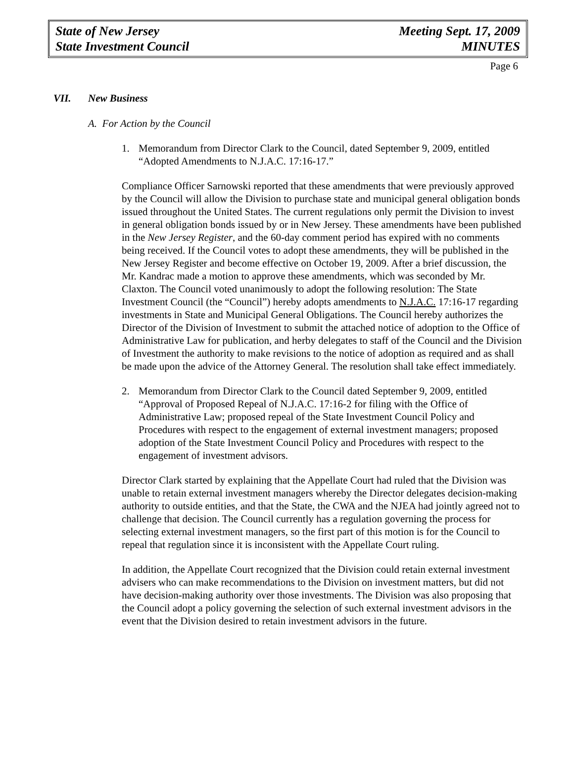State of New Jersey
State Investment Council
Meeting Sept. 17, 2009
MINUTES
Page 6
VII. New Business
A. For Action by the Council
1. Memorandum from Director Clark to the Council, dated September 9, 2009, entitled “Adopted Amendments to N.J.A.C. 17:16-17.”
Compliance Officer Sarnowski reported that these amendments that were previously approved by the Council will allow the Division to purchase state and municipal general obligation bonds issued throughout the United States. The current regulations only permit the Division to invest in general obligation bonds issued by or in New Jersey. These amendments have been published in the New Jersey Register, and the 60-day comment period has expired with no comments being received. If the Council votes to adopt these amendments, they will be published in the New Jersey Register and become effective on October 19, 2009. After a brief discussion, the Mr. Kandrac made a motion to approve these amendments, which was seconded by Mr. Claxton. The Council voted unanimously to adopt the following resolution: The State Investment Council (the “Council”) hereby adopts amendments to N.J.A.C. 17:16-17 regarding investments in State and Municipal General Obligations. The Council hereby authorizes the Director of the Division of Investment to submit the attached notice of adoption to the Office of Administrative Law for publication, and herby delegates to staff of the Council and the Division of Investment the authority to make revisions to the notice of adoption as required and as shall be made upon the advice of the Attorney General. The resolution shall take effect immediately.
2. Memorandum from Director Clark to the Council dated September 9, 2009, entitled “Approval of Proposed Repeal of N.J.A.C. 17:16-2 for filing with the Office of Administrative Law; proposed repeal of the State Investment Council Policy and Procedures with respect to the engagement of external investment managers; proposed adoption of the State Investment Council Policy and Procedures with respect to the engagement of investment advisors.
Director Clark started by explaining that the Appellate Court had ruled that the Division was unable to retain external investment managers whereby the Director delegates decision-making authority to outside entities, and that the State, the CWA and the NJEA had jointly agreed not to challenge that decision. The Council currently has a regulation governing the process for selecting external investment managers, so the first part of this motion is for the Council to repeal that regulation since it is inconsistent with the Appellate Court ruling.
In addition, the Appellate Court recognized that the Division could retain external investment advisers who can make recommendations to the Division on investment matters, but did not have decision-making authority over those investments. The Division was also proposing that the Council adopt a policy governing the selection of such external investment advisors in the event that the Division desired to retain investment advisors in the future.